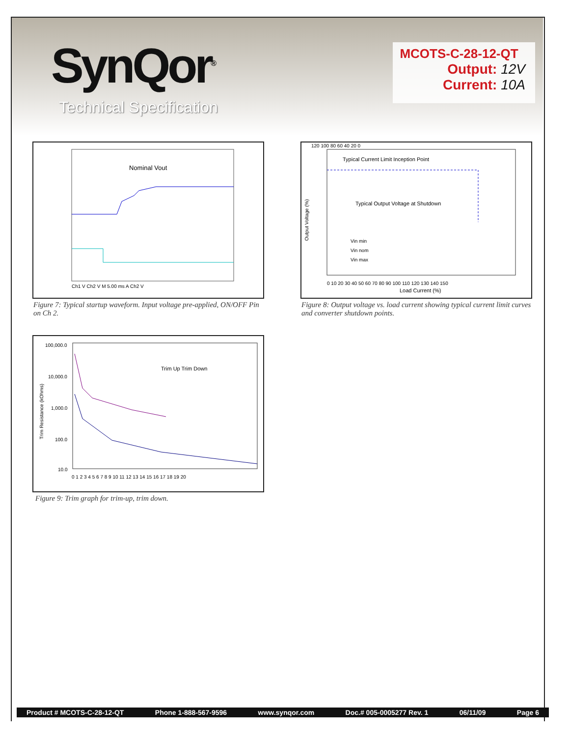SynQor<sup>®</sup>
Technical Specification
MCOTS-C-28-12-QT
Output: 12V
Current: 10A
Nominal Vout
Ch1 V Ch2 V M 5.00 ms A Ch2 V
Figure 7: Typical startup waveform. Input voltage pre-applied, ON/OFF Pin on Ch 2.
Typical Current Limit Inception Point
Typical Output Voltage at Shutdown
Vin min
Vin nom
Vin max
120 100 80 60 40 20 0
0 10 20 30 40 50 60 70 80 90 100 110 120 130 140 150
Load Current (%)
Output Voltage (%)
Figure 8: Output voltage vs. load current showing typical current limit curves and converter shutdown points.
100,000.0
10,000.0
1,000.0
100.0
10.0
Trim Up Trim Down
0 1 2 3 4 5 6 7 8 9 10 11 12 13 14 15 16 17 18 19 20
Trim Resistance (kOhms)
Figure 9: Trim graph for trim-up, trim down.
Product # MCOTS-C-28-12-QT Phone 1-888-567-9596 www.synqor.com Doc.# 005-0005277 Rev. 1 06/11/09 Page 6